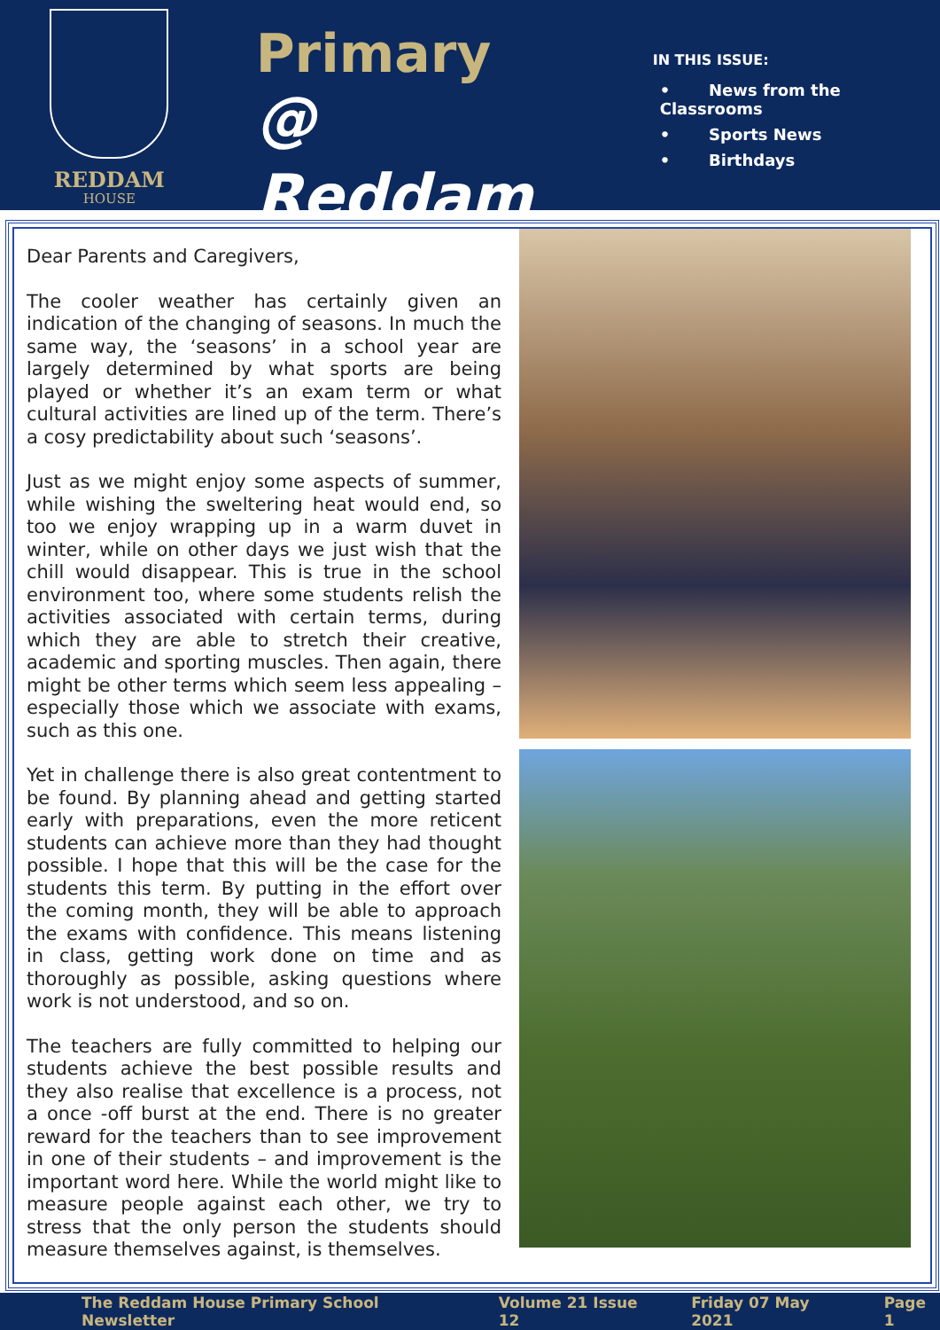REDDAM
HOUSE
Primary
@ Reddam
IN THIS ISSUE:
• News from the Classrooms
• Sports News
• Birthdays
Dear Parents and Caregivers,
The cooler weather has certainly given an indication of the changing of seasons. In much the same way, the ‘seasons’ in a school year are largely determined by what sports are being played or whether it’s an exam term or what cultural activities are lined up of the term. There’s a cosy predictability about such ‘seasons’.
Just as we might enjoy some aspects of summer, while wishing the sweltering heat would end, so too we enjoy wrapping up in a warm duvet in winter, while on other days we just wish that the chill would disappear. This is true in the school environment too, where some students relish the activities associated with certain terms, during which they are able to stretch their creative, academic and sporting muscles. Then again, there might be other terms which seem less appealing – especially those which we associate with exams, such as this one.
Yet in challenge there is also great contentment to be found. By planning ahead and getting started early with preparations, even the more reticent students can achieve more than they had thought possible. I hope that this will be the case for the students this term. By putting in the effort over the coming month, they will be able to approach the exams with confidence. This means listening in class, getting work done on time and as thoroughly as possible, asking questions where work is not understood, and so on.
The teachers are fully committed to helping our students achieve the best possible results and they also realise that excellence is a process, not a once -off burst at the end. There is no greater reward for the teachers than to see improvement in one of their students – and improvement is the important word here. While the world might like to measure people against each other, we try to stress that the only person the students should measure themselves against, is themselves.
The Reddam House Primary School Newsletter Volume 21 Issue 12 Friday 07 May 2021 Page 1